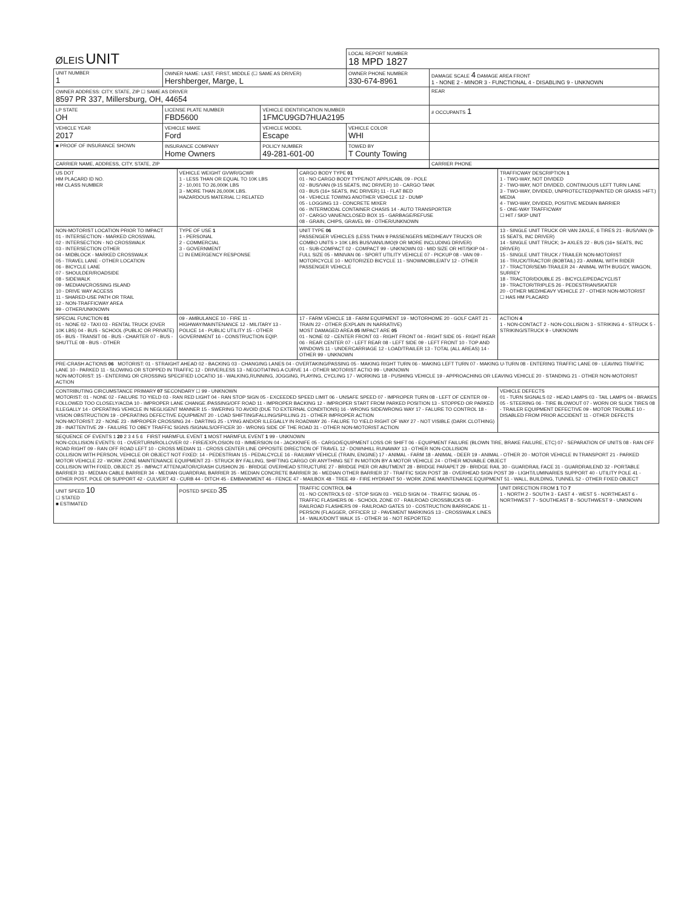| ØLEIS UNIT | | | LOCAL REPORT NUMBER 18 MPD 1827 | |
| UNIT NUMBER 1 | OWNER NAME: LAST, FIRST, MIDDLE (☐ SAME AS DRIVER) Hershberger, Marge, L | | OWNER PHONE NUMBER 330-674-8961 | DAMAGE SCALE 4 DAMAGE AREA FRONT 1 - NONE 2 - MINOR 3 - FUNCTIONAL 4 - DISABLING 9 - UNKNOWN |
| OWNER ADDRESS: CITY, STATE, ZIP ☐ SAME AS DRIVER 8597 PR 337, Millersburg, OH, 44654 | | | | REAR |
| LP STATE OH | LICENSE PLATE NUMBER FBD5600 | VEHICLE IDENTIFICATION NUMBER 1FMCU9GD7HUA2195 | | # OCCUPANTS 1 |
| VEHICLE YEAR 2017 | VEHICLE MAKE Ford | VEHICLE MODEL Escape | VEHICLE COLOR WHI | |
| ■ PROOF OF INSURANCE SHOWN | INSURANCE COMPANY Home Owners | POLICY NUMBER 49-281-601-00 | TOWED BY T County Towing | |
| CARRIER NAME, ADDRESS, CITY, STATE, ZIP | | | | CARRIER PHONE |
| US DOT HM PLACARD ID NO. HM CLASS NUMBER | VEHICLE WEIGHT GVWR/GCWR 1 - LESS THAN OR EQUAL TO 10K LBS 2 - 10,001 TO 26,000K LBS 3 - MORE THAN 26,000K LBS. HAZARDOUS MATERIAL ☐ RELATED | CARGO BODY TYPE 01 01 - NO CARGO BODY TYPE/NOT APPLICABL 09 - POLE 02 - BUS/VAN (9-15 SEATS, INC DRIVER) 10 - CARGO TANK 03 - BUS (16+ SEATS, INC DRIVER) 11 - FLAT BED 04 - VEHICLE TOWING ANOTHER VEHICLE 12 - DUMP 05 - LOGGING 13 - CONCRETE MIXER 06 - INTERMODAL CONTAINER CHASIS 14 - AUTO TRANSPORTER 07 - CARGO VAN/ENCLOSED BOX 15 - GARBAGE/REFUSE 08 - GRAIN, CHIPS, GRAVEL 99 - OTHER/UNKNOWN | TRAFFICWAY DESCRIPTION 1 1 - TWO-WAY, NOT DIVIDED 2 - TWO-WAY, NOT DIVIDED, CONTINUOUS LEFT TURN LANE 3 - TWO-WAY, DIVIDED, UNPROTECTED(PAINTED OR GRASS >4FT.) MEDIA 4 - TWO-WAY, DIVIDED, POSITIVE MEDIAN BARRIER 5 - ONE-WAY TRAFFICWAY ☐ HIT / SKIP UNIT |
| NON-MOTORIST LOCATION PRIOR TO IMPACT 01 - INTERSECTION - MARKED CROSSWAL 02 - INTERSECTION - NO CROSSWALK 03 - INTERSECTION OTHER 04 - MIDBLOCK - MARKED CROSSWALK 05 - TRAVEL LANE - OTHER LOCATION 06 - BICYCLE LANE 07 - SHOULDER/ROADSIDE 08 - SIDEWALK 09 - MEDIAN/CROSSING ISLAND 10 - DRIVE WAY ACCESS 11 - SHARED-USE PATH OR TRAIL 12 - NON-TRAFFICWAY AREA 99 - OTHER/UNKNOWN | TYPE OF USE 1 1 - PERSONAL 2 - COMMERCIAL 3 - GOVERNMENT ☐ IN EMERGENCY RESPONSE | UNIT TYPE 06 PASSENGER VEHICLES (LESS THAN 9 PASSENGERS MED/HEAVY TRUCKS OR COMBO UNITS > 10K LBS BUS/VAN/LIMO(9 OR MORE INCLUDING DRIVER) 01 - SUB-COMPACT 02 - COMPACT 99 - UNKNOWN 03 - MID SIZE OR HIT/SKIP 04 - FULL SIZE 05 - MINIVAN 06 - SPORT UTILITY VEHICLE 07 - PICKUP 08 - VAN 09 - MOTORCYCLE 10 - MOTORIZED BICYCLE 11 - SNOWMOBILE/ATV 12 - OTHER PASSENGER VEHICLE | 13 - SINGLE UNIT TRUCK OR VAN 2AXLE, 6 TIRES 21 - BUS/VAN (9-15 SEATS, INC DRIVER) 14 - SINGLE UNIT TRUCK; 3+ AXLES 22 - BUS (16+ SEATS, INC DRIVER) 15 - SINGLE UNIT TRUCK / TRAILER NON-MOTORIST 16 - TRUCK/TRACTOR (BOBTAIL) 23 - ANIMAL WITH RIDER 17 - TRACTOR/SEMI-TRAILER 24 - ANIMAL WITH BUGGY, WAGON, SURREY 18 - TRACTOR/DOUBLE 25 - BICYCLE/PEDACYCLIST 19 - TRACTOR/TRIPLES 26 - PEDESTRIAN/SKATER 20 - OTHER MED/HEAVY VEHICLE 27 - OTHER NON-MOTORIST ☐ HAS HM PLACARD |
| SPECIAL FUNCTION 01 01 - NONE 02 - TAXI 03 - RENTAL TRUCK (OVER 10K LBS) 04 - BUS - SCHOOL (PUBLIC OR PRIVATE) 05 - BUS - TRANSIT 06 - BUS - CHARTER 07 - BUS - SHUTTLE 08 - BUS - OTHER | 09 - AMBULANCE 10 - FIRE 11 - HIGHWAY/MAINTENANCE 12 - MILITARY 13 - POLICE 14 - PUBLIC UTILITY 15 - OTHER GOVERNMENT 16 - CONSTRUCTION EQIP. | 17 - FARM VEHICLE 18 - FARM EQUIPMENT 19 - MOTORHOME 20 - GOLF CART 21 - TRAIN 22 - OTHER (EXPLAIN IN NARRATIVE) MOST DAMAGED AREA 05 IMPACT ARE 05 01 - NONE 02 - CENTER FRONT 03 - RIGHT FRONT 04 - RIGHT SIDE 05 - RIGHT REAR 06 - REAR CENTER 07 - LEFT REAR 08 - LEFT SIDE 09 - LEFT FRONT 10 - TOP AND WINDOWS 11 - UNDERCARRIAGE 12 - LOAD/TRAILER 13 - TOTAL (ALL AREAS) 14 - OTHER 99 - UNKNOWN | ACTION 4 1 - NON-CONTACT 2 - NON-COLLISION 3 - STRIKING 4 - STRUCK 5 - STRIKING/STRUCK 9 - UNKNOWN |
| PRE-CRASH ACTIONS 06 MOTORIST: 01 - STRAIGHT AHEAD 02 - BACKING 03 - CHANGING LANES 04 - OVERTAKING/PASSING 05 - MAKING RIGHT TURN 06 - MAKING LEFT TURN 07 - MAKING U-TURN 08 - ENTERING TRAFFIC LANE 09 - LEAVING TRAFFIC LANE 10 - PARKED 11 - SLOWING OR STOPPED IN TRAFFIC 12 - DRIVERLESS 13 - NEGOTIATING A CURVE 14 - OTHER MOTORIST ACTIO 99 - UNKNOWN NON-MOTORIST: 15 - ENTERING OR CROSSING SPECIFIED LOCATIO 16 - WALKING,RUNNING, JOGGING, PLAYING, CYCLING 17 - WORKING 18 - PUSHING VEHICLE 19 - APPROACHING OR LEAVING VEHICLE 20 - STANDING 21 - OTHER NON-MOTORIST ACTION | | | |
| CONTRIBUTING CIRCUMSTANCE PRIMARY 07 SECONDARY ☐ 99 - UNKNOWN MOTORIST: 01 - NONE 02 - FAILURE TO YIELD 03 - RAN RED LIGHT 04 - RAN STOP SIGN 05 - EXCEEDED SPEED LIMIT 06 - UNSAFE SPEED 07 - IMPROPER TURN 08 - LEFT OF CENTER 09 - FOLLOWED TOO CLOSELY/ACDA 10 - IMPROPER LANE CHANGE /PASSING/OFF ROAD 11 - IMPROPER BACKING 12 - IMPROPER START FROM PARKED POSITION 13 - STOPPED OR PARKED ILLEGALLY 14 - OPERATING VEHICLE IN NEGLIGENT MANNER 15 - SWERING TO AVOID (DUE TO EXTERNAL CONDITIONS) 16 - WRONG SIDE/WRONG WAY 17 - FALURE TO CONTROL 18 - VISION OBSTRUCTION 19 - OPERATING DEFECTIVE EQUIPMENT 20 - LOAD SHIFTING/FALLING/SPILLING 21 - OTHER IMPROPER ACTION NON-MOTORIST: 22 - NONE 23 - IMPROPER CROSSING 24 - DARTING 25 - LYING AND/OR ILLEGALLY IN ROADWAY 26 - FALURE TO YIELD RIGHT OF WAY 27 - NOT VISIBLE (DARK CLOTHING) 28 - INATTENTIVE 29 - FAILURE TO OBEY TRAFFIC SIGNS /SIGNALS/OFFICER 30 - WRONG SIDE OF THE ROAD 31 - OTHER NON-MOTORIST ACTION | | | VEHICLE DEFECTS 01 - TURN SIGNALS 02 - HEAD LAMPS 03 - TAIL LAMPS 04 - BRAKES 05 - STEERING 06 - TIRE BLOWOUT 07 - WORN OR SLICK TIRES 08 - TRAILER EQUIPMENT DEFECTIVE 09 - MOTOR TROUBLE 10 - DISABLED FROM PRIOR ACCIDENT 11 - OTHER DEFECTS |
| SEQUENCE OF EVENTS 1 20 2 3 4 5 6 FIRST HARMFUL EVENT 1 MOST HARMFUL EVENT 1 99 - UNKNOWN NON-COLLISION EVENTS: 01 - OVERTURN/ROLLOVER 02 - FIRE/EXPLOSION 03 - IMMERSION 04 - JACKKNIFE 05 - CARGO/EQUIPMENT LOSS OR SHIFT 06 - EQUIPMENT FAILURE (BLOWN TIRE, BRAKE FAILURE, ETC) 07 - SEPARATION OF UNITS 08 - RAN OFF ROAD RIGHT 09 - RAN OFF ROAD LEFT 10 - CROSS MEDIAN 11 - CROSS CENTER LINE OPPOSITE DIRECTION OF TRAVEL 12 - DOWNHILL RUNAWAY 13 - OTHER NON-COLLISION COLLISION WITH PERSON, VEHICLE OR OBJECT NOT FIXED: 14 - PEDESTRIAN 15 - PEDALCYCLE 16 - RAILWAY VEHICLE (TRAIN, ENGINE) 17 - ANIMAL - FARM 18 - ANIMAL - DEER 19 - ANIMAL - OTHER 20 - MOTOR VEHICLE IN TRANSPORT 21 - PARKED MOTOR VEHICLE 22 - WORK ZONE MAINTENANCE EQUIPMENT 23 - STRUCK BY FALLING, SHIFTING CARGO OR ANYTHING SET IN MOTION BY A MOTOR VEHICLE 24 - OTHER MOVABLE OBJECT COLLISION WITH FIXED, OBJECT: 25 - IMPACT ATTENUATOR/CRASH CUSHION 26 - BRIDGE OVERHEAD STRUCTURE 27 - BRIDGE PIER OR ABUTMENT 28 - BRIDGE PARAPET 29 - BRIDGE RAIL 30 - GUARDRAIL FACE 31 - GUARDRAILEND 32 - PORTABLE BARRIER 33 - MEDIAN CABLE BARRIER 34 - MEDIAN GUARDRAIL BARRIER 35 - MEDIAN CONCRETE BARRIER 36 - MEDIAN OTHER BARRIER 37 - TRAFFIC SIGN POST 38 - OVERHEAD SIGN POST 39 - LIGHT/LUMINARIES SUPPORT 40 - UTILITY POLE 41 - OTHER POST, POLE OR SUPPORT 42 - CULVERT 43 - CURB 44 - DITCH 45 - EMBANKMENT 46 - FENCE 47 - MAILBOX 48 - TREE 49 - FIRE HYDRANT 50 - WORK ZONE MAINTENANCE EQUIPMENT 51 - WALL, BUILDING, TUNNEL 52 - OTHER FIXED OBJECT | | | |
| UNIT SPEED 10 ☐ STATED ■ ESTIMATED | POSTED SPEED 35 | TRAFFIC CONTROL 04 01 - NO CONTROLS 02 - STOP SIGN 03 - YIELD SIGN 04 - TRAFFIC SIGNAL 05 - TRAFFIC FLASHERS 06 - SCHOOL ZONE 07 - RAILROAD CROSSBUCKS 08 - RAILROAD FLASHERS 09 - RAILROAD GATES 10 - COSTRUCTION BARRICADE 11 - PERSON (FLAGGER, OFFICER 12 - PAVEMENT MARKINGS 13 - CROSSWALK LINES 14 - WALK/DON'T WALK 15 - OTHER 16 - NOT REPORTED | UNIT DIRECTION FROM 1 TO 7 1 - NORTH 2 - SOUTH 3 - EAST 4 - WEST 5 - NORTHEAST 6 - NORTHWEST 7 - SOUTHEAST 8 - SOUTHWEST 9 - UNKNOWN |